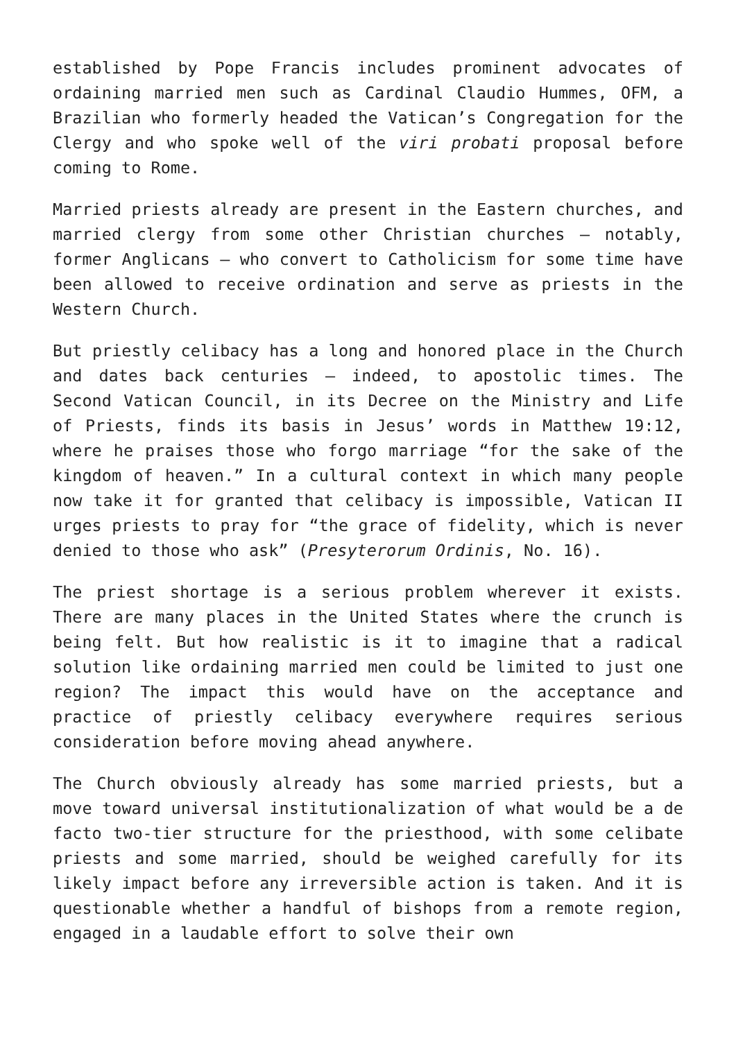established by Pope Francis includes prominent advocates of ordaining married men such as Cardinal Claudio Hummes, OFM, a Brazilian who formerly headed the Vatican’s Congregation for the Clergy and who spoke well of the viri probati proposal before coming to Rome.
Married priests already are present in the Eastern churches, and married clergy from some other Christian churches — notably, former Anglicans — who convert to Catholicism for some time have been allowed to receive ordination and serve as priests in the Western Church.
But priestly celibacy has a long and honored place in the Church and dates back centuries — indeed, to apostolic times. The Second Vatican Council, in its Decree on the Ministry and Life of Priests, finds its basis in Jesus’ words in Matthew 19:12, where he praises those who forgo marriage “for the sake of the kingdom of heaven.” In a cultural context in which many people now take it for granted that celibacy is impossible, Vatican II urges priests to pray for “the grace of fidelity, which is never denied to those who ask” (Presyterorum Ordinis, No. 16).
The priest shortage is a serious problem wherever it exists. There are many places in the United States where the crunch is being felt. But how realistic is it to imagine that a radical solution like ordaining married men could be limited to just one region? The impact this would have on the acceptance and practice of priestly celibacy everywhere requires serious consideration before moving ahead anywhere.
The Church obviously already has some married priests, but a move toward universal institutionalization of what would be a de facto two-tier structure for the priesthood, with some celibate priests and some married, should be weighed carefully for its likely impact before any irreversible action is taken. And it is questionable whether a handful of bishops from a remote region, engaged in a laudable effort to solve their own